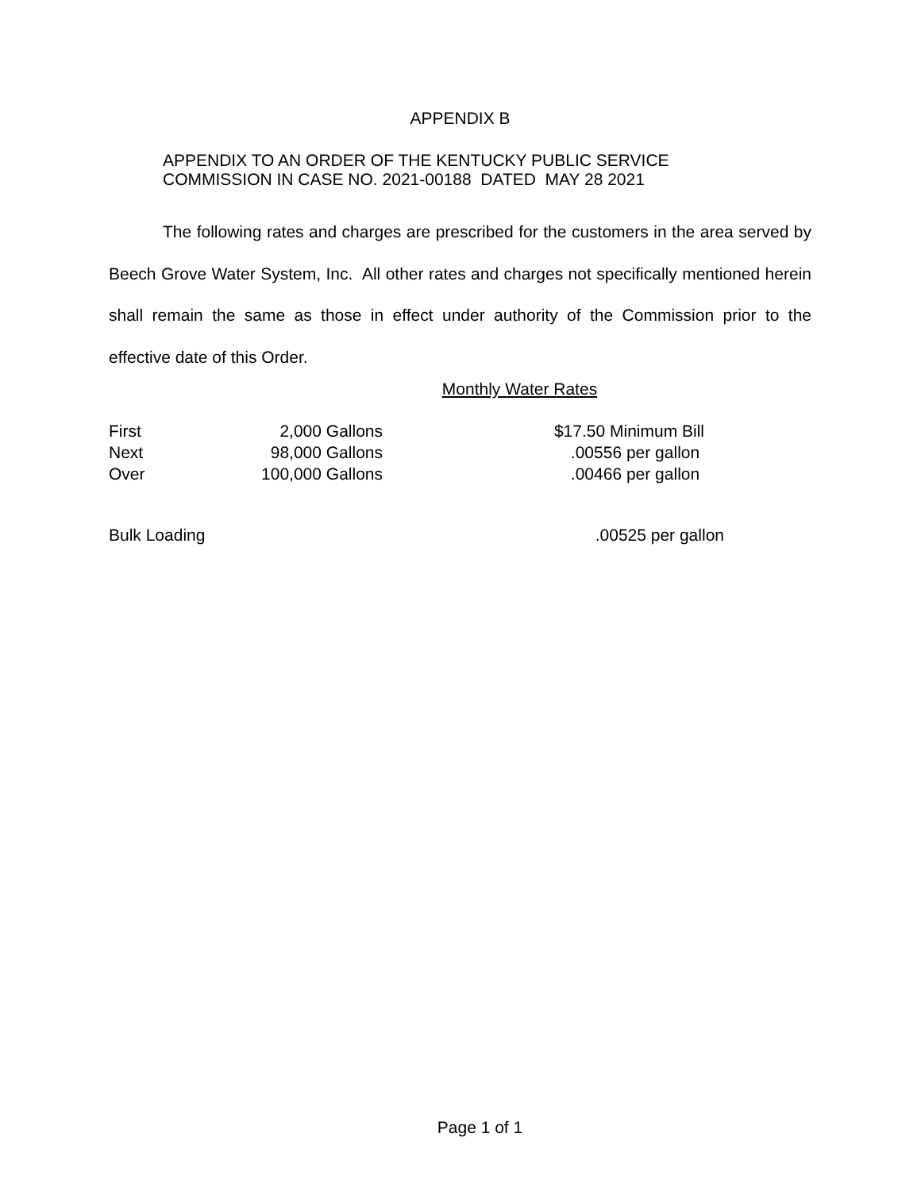APPENDIX B
APPENDIX TO AN ORDER OF THE KENTUCKY PUBLIC SERVICE
COMMISSION IN CASE NO. 2021-00188 DATED MAY 28 2021
The following rates and charges are prescribed for the customers in the area served by Beech Grove Water System, Inc. All other rates and charges not specifically mentioned herein shall remain the same as those in effect under authority of the Commission prior to the effective date of this Order.
Monthly Water Rates
| First | 2,000 Gallons | $17.50 Minimum Bill |
| Next | 98,000 Gallons | .00556 per gallon |
| Over | 100,000 Gallons | .00466 per gallon |
| Bulk Loading | .00525 per gallon |
Page 1 of 1